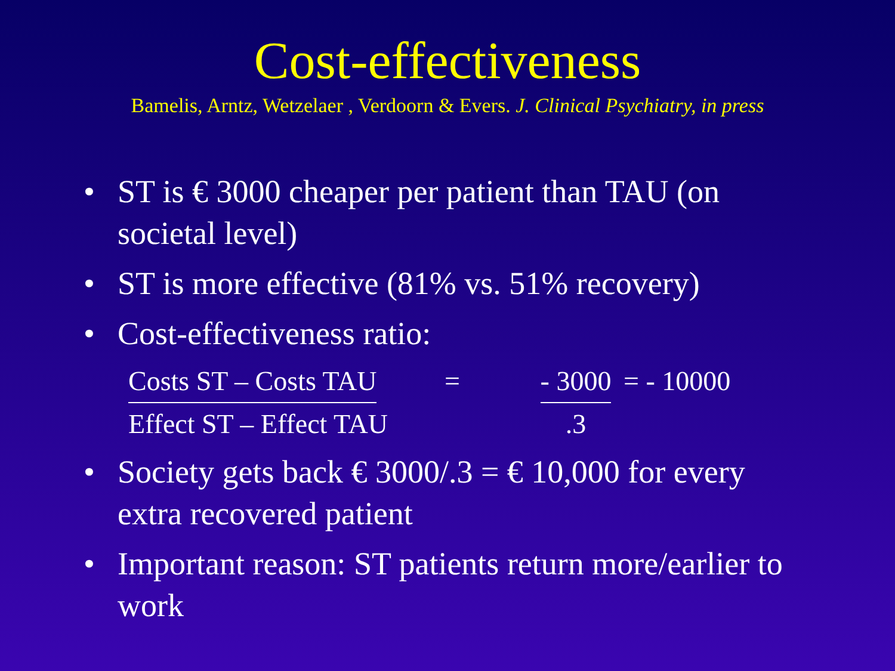Cost-effectiveness
Bamelis, Arntz, Wetzelaer , Verdoorn & Evers. J. Clinical Psychiatry, in press
• ST is € 3000 cheaper per patient than TAU (on societal level)
• ST is more effective (81% vs. 51% recovery)
• Cost-effectiveness ratio:
Costs ST – Costs TAU
Effect ST – Effect TAU
= - 3000
.3
= - 10000
• Society gets back € 3000/.3 = € 10,000 for every extra recovered patient
• Important reason: ST patients return more/earlier to work